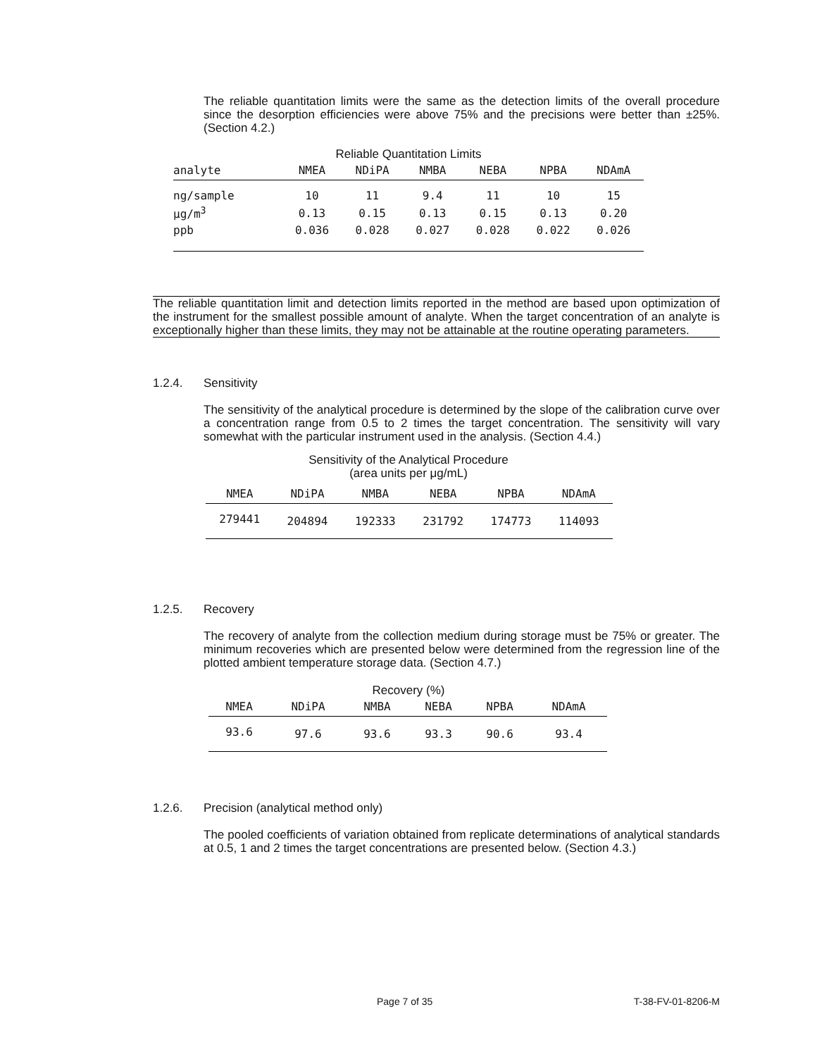The reliable quantitation limits were the same as the detection limits of the overall procedure since the desorption efficiencies were above 75% and the precisions were better than ±25%. (Section 4.2.)
Reliable Quantitation Limits
| analyte | NMEA | NDiPA | NMBA | NEBA | NPBA | NDAmA |
| --- | --- | --- | --- | --- | --- | --- |
| ng/sample | 10 | 11 | 9.4 | 11 | 10 | 15 |
| μg/m<sup>3</sup> | 0.13 | 0.15 | 0.13 | 0.15 | 0.13 | 0.20 |
| ppb | 0.036 | 0.028 | 0.027 | 0.028 | 0.022 | 0.026 |
The reliable quantitation limit and detection limits reported in the method are based upon optimization of the instrument for the smallest possible amount of analyte. When the target concentration of an analyte is exceptionally higher than these limits, they may not be attainable at the routine operating parameters.
1.2.4. Sensitivity
The sensitivity of the analytical procedure is determined by the slope of the calibration curve over a concentration range from 0.5 to 2 times the target concentration. The sensitivity will vary somewhat with the particular instrument used in the analysis. (Section 4.4.)
Sensitivity of the Analytical Procedure
(area units per μg/mL)
| NMEA | NDiPA | NMBA | NEBA | NPBA | NDAmA |
| --- | --- | --- | --- | --- | --- |
| 279441 | 204894 | 192333 | 231792 | 174773 | 114093 |
1.2.5. Recovery
The recovery of analyte from the collection medium during storage must be 75% or greater. The minimum recoveries which are presented below were determined from the regression line of the plotted ambient temperature storage data. (Section 4.7.)
Recovery (%)
| NMEA | NDiPA | NMBA | NEBA | NPBA | NDAmA |
| --- | --- | --- | --- | --- | --- |
| 93.6 | 97.6 | 93.6 | 93.3 | 90.6 | 93.4 |
1.2.6. Precision (analytical method only)
The pooled coefficients of variation obtained from replicate determinations of analytical standards at 0.5, 1 and 2 times the target concentrations are presented below. (Section 4.3.)
Page 7 of 35 T-38-FV-01-8206-M